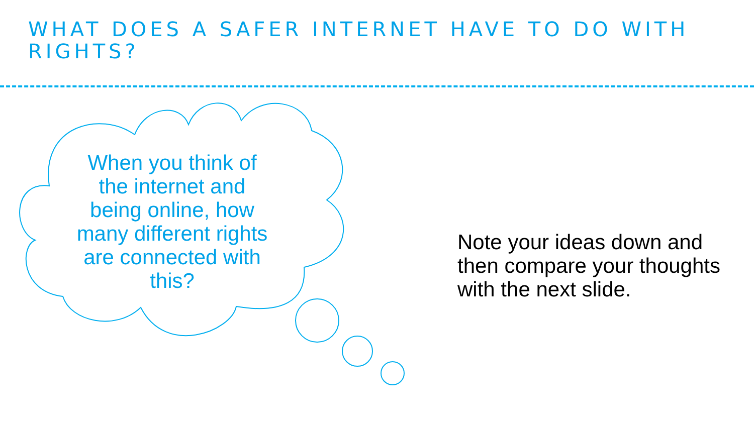WHAT DOES A SAFER INTERNET HAVE TO DO WITH RIGHTS?
When you think of the internet and being online, how many different rights are connected with this?
Note your ideas down and then compare your thoughts with the next slide.